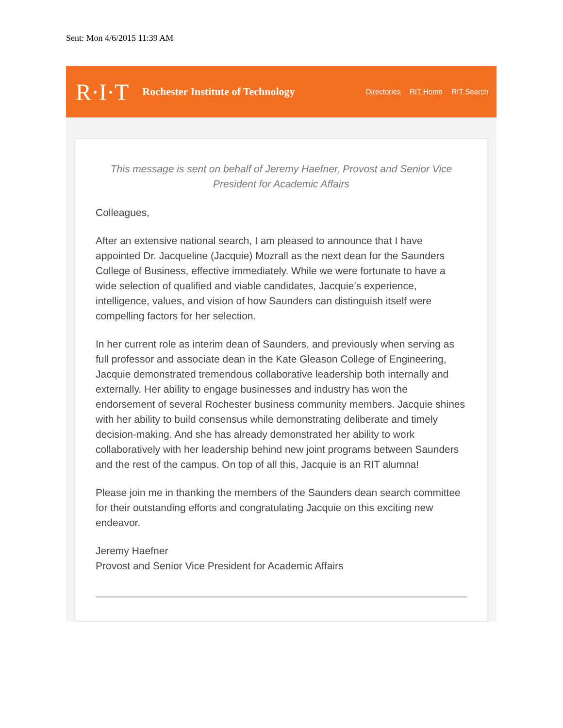Sent: Mon 4/6/2015 11:39 AM
R·I·T Rochester Institute of Technology Directories RIT Home RIT Search
This message is sent on behalf of Jeremy Haefner, Provost and Senior Vice President for Academic Affairs
Colleagues,
After an extensive national search, I am pleased to announce that I have appointed Dr. Jacqueline (Jacquie) Mozrall as the next dean for the Saunders College of Business, effective immediately. While we were fortunate to have a wide selection of qualified and viable candidates, Jacquie’s experience, intelligence, values, and vision of how Saunders can distinguish itself were compelling factors for her selection.
In her current role as interim dean of Saunders, and previously when serving as full professor and associate dean in the Kate Gleason College of Engineering, Jacquie demonstrated tremendous collaborative leadership both internally and externally. Her ability to engage businesses and industry has won the endorsement of several Rochester business community members. Jacquie shines with her ability to build consensus while demonstrating deliberate and timely decision-making. And she has already demonstrated her ability to work collaboratively with her leadership behind new joint programs between Saunders and the rest of the campus. On top of all this, Jacquie is an RIT alumna!
Please join me in thanking the members of the Saunders dean search committee for their outstanding efforts and congratulating Jacquie on this exciting new endeavor.
Jeremy Haefner
Provost and Senior Vice President for Academic Affairs